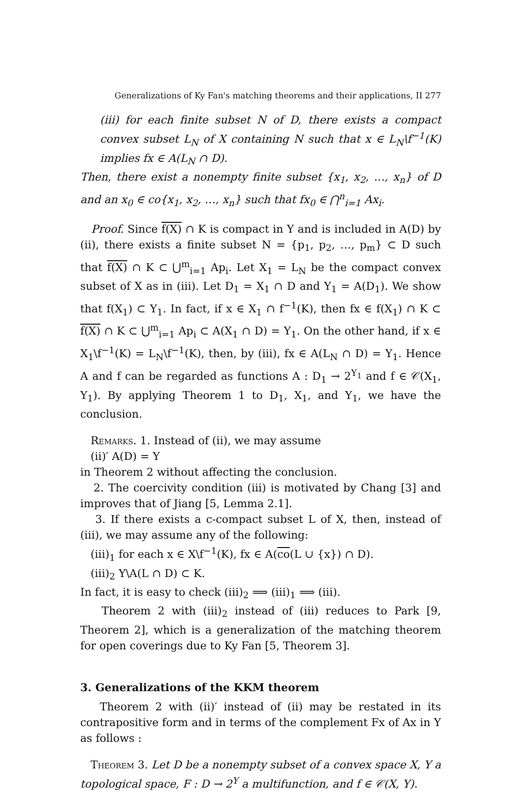Generalizations of Ky Fan's matching theorems and their applications, II 277
(iii) for each finite subset N of D, there exists a compact convex subset L<sub>N</sub> of X containing N such that x ∈ L<sub>N</sub>\f<sup>−1</sup>(K) implies fx ∈ A(L<sub>N</sub> ∩ D).
Then, there exist a nonempty finite subset {x<sub>1</sub>, x<sub>2</sub>, …, x<sub>n</sub>} of D and an x<sub>0</sub> ∈ co{x<sub>1</sub>, x<sub>2</sub>, …, x<sub>n</sub>} such that fx<sub>0</sub> ∈ ⋂<sup>n</sup><sub>i=1</sub> Ax<sub>i</sub>.
Proof. Since f(X) ∩ K is compact in Y and is included in A(D) by (ii), there exists a finite subset N = {p<sub>1</sub>, p<sub>2</sub>, …, p<sub>m</sub>} ⊂ D such that f(X) ∩ K ⊂ ⋃<sup>m</sup><sub>i=1</sub> Ap<sub>i</sub>. Let X<sub>1</sub> = L<sub>N</sub> be the compact convex subset of X as in (iii). Let D<sub>1</sub> = X<sub>1</sub> ∩ D and Y<sub>1</sub> = A(D<sub>1</sub>). We show that f(X<sub>1</sub>) ⊂ Y<sub>1</sub>. In fact, if x ∈ X<sub>1</sub> ∩ f<sup>−1</sup>(K), then fx ∈ f(X<sub>1</sub>) ∩ K ⊂ f(X) ∩ K ⊂ ⋃<sup>m</sup><sub>i=1</sub> Ap<sub>i</sub> ⊂ A(X<sub>1</sub> ∩ D) = Y<sub>1</sub>. On the other hand, if x ∈ X<sub>1</sub>\f<sup>−1</sup>(K) = L<sub>N</sub>\f<sup>−1</sup>(K), then, by (iii), fx ∈ A(L<sub>N</sub> ∩ D) = Y<sub>1</sub>. Hence A and f can be regarded as functions A : D<sub>1</sub> → 2<sup>Y<sub>1</sub></sup> and f ∈ 𝒞(X<sub>1</sub>, Y<sub>1</sub>). By applying Theorem 1 to D<sub>1</sub>, X<sub>1</sub>, and Y<sub>1</sub>, we have the conclusion.
Remarks. 1. Instead of (ii), we may assume
(ii)′ A(D) = Y
in Theorem 2 without affecting the conclusion.
2. The coercivity condition (iii) is motivated by Chang [3] and improves that of Jiang [5, Lemma 2.1].
3. If there exists a c-compact subset L of X, then, instead of (iii), we may assume any of the following:
(iii)<sub>1</sub> for each x ∈ X\f<sup>−1</sup>(K), fx ∈ A(co(L ∪ {x}) ∩ D).
(iii)<sub>2</sub> Y\A(L ∩ D) ⊂ K.
In fact, it is easy to check (iii)<sub>2</sub> ⟹ (iii)<sub>1</sub> ⟹ (iii).
Theorem 2 with (iii)<sub>2</sub> instead of (iii) reduces to Park [9, Theorem 2], which is a generalization of the matching theorem for open coverings due to Ky Fan [5, Theorem 3].
3. Generalizations of the KKM theorem
Theorem 2 with (ii)′ instead of (ii) may be restated in its contrapositive form and in terms of the complement Fx of Ax in Y as follows :
Theorem 3. Let D be a nonempty subset of a convex space X, Y a topological space, F : D → 2<sup>Y</sup> a multifunction, and f ∈ 𝒞(X, Y).